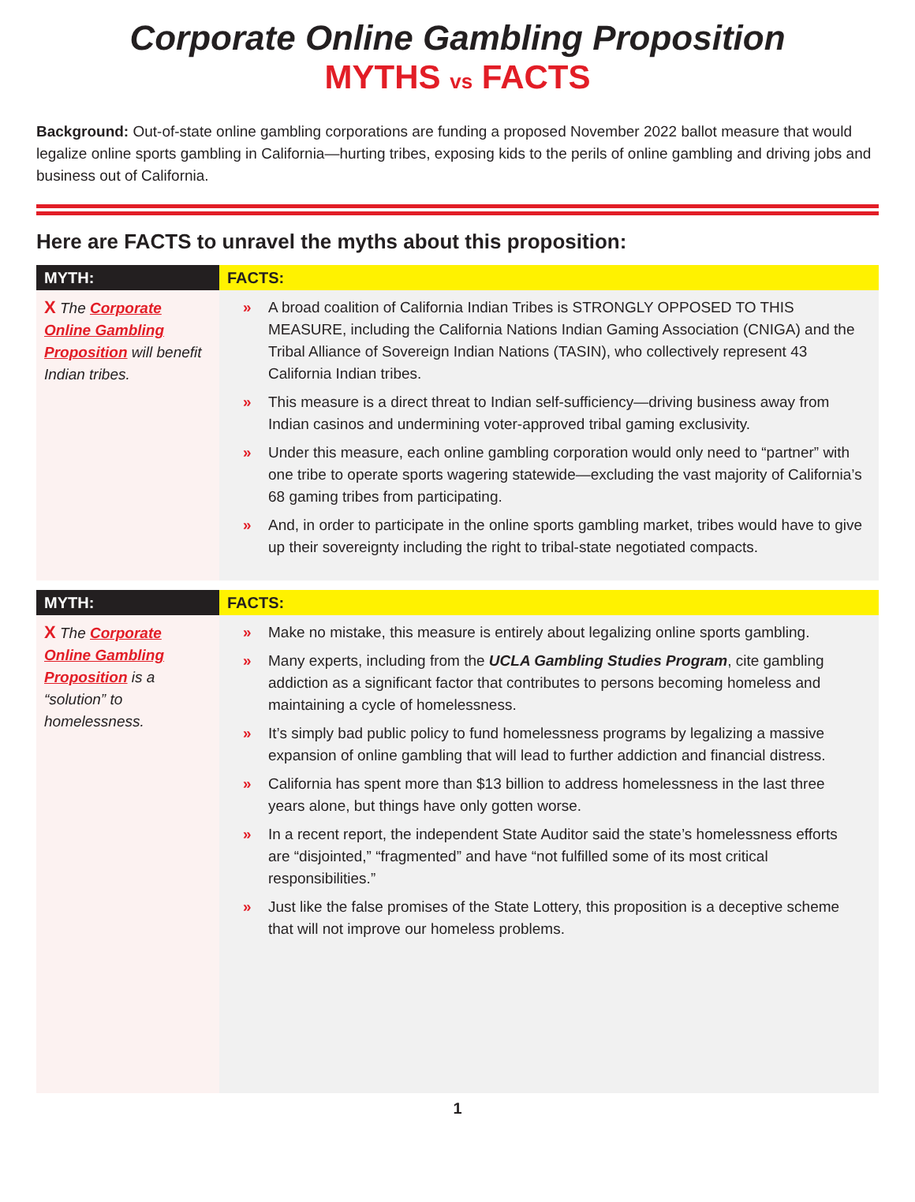Corporate Online Gambling Proposition
MYTHS vs FACTS
Background: Out-of-state online gambling corporations are funding a proposed November 2022 ballot measure that would legalize online sports gambling in California—hurting tribes, exposing kids to the perils of online gambling and driving jobs and business out of California.
Here are FACTS to unravel the myths about this proposition:
| MYTH: | FACTS: |
| --- | --- |
| X The Corporate Online Gambling Proposition will benefit Indian tribes. | » A broad coalition of California Indian Tribes is STRONGLY OPPOSED TO THIS MEASURE, including the California Nations Indian Gaming Association (CNIGA) and the Tribal Alliance of Sovereign Indian Nations (TASIN), who collectively represent 43 California Indian tribes. » This measure is a direct threat to Indian self-sufficiency—driving business away from Indian casinos and undermining voter-approved tribal gaming exclusivity. » Under this measure, each online gambling corporation would only need to “partner” with one tribe to operate sports wagering statewide—excluding the vast majority of California’s 68 gaming tribes from participating. » And, in order to participate in the online sports gambling market, tribes would have to give up their sovereignty including the right to tribal-state negotiated compacts. |
| MYTH: | FACTS: |
| X The Corporate Online Gambling Proposition is a “solution” to homelessness. | » Make no mistake, this measure is entirely about legalizing online sports gambling. » Many experts, including from the UCLA Gambling Studies Program , cite gambling addiction as a significant factor that contributes to persons becoming homeless and maintaining a cycle of homelessness. » It’s simply bad public policy to fund homelessness programs by legalizing a massive expansion of online gambling that will lead to further addiction and financial distress. » California has spent more than $13 billion to address homelessness in the last three years alone, but things have only gotten worse. » In a recent report, the independent State Auditor said the state’s homelessness efforts are “disjointed,” “fragmented” and have “not fulfilled some of its most critical responsibilities.” » Just like the false promises of the State Lottery, this proposition is a deceptive scheme that will not improve our homeless problems. |
1